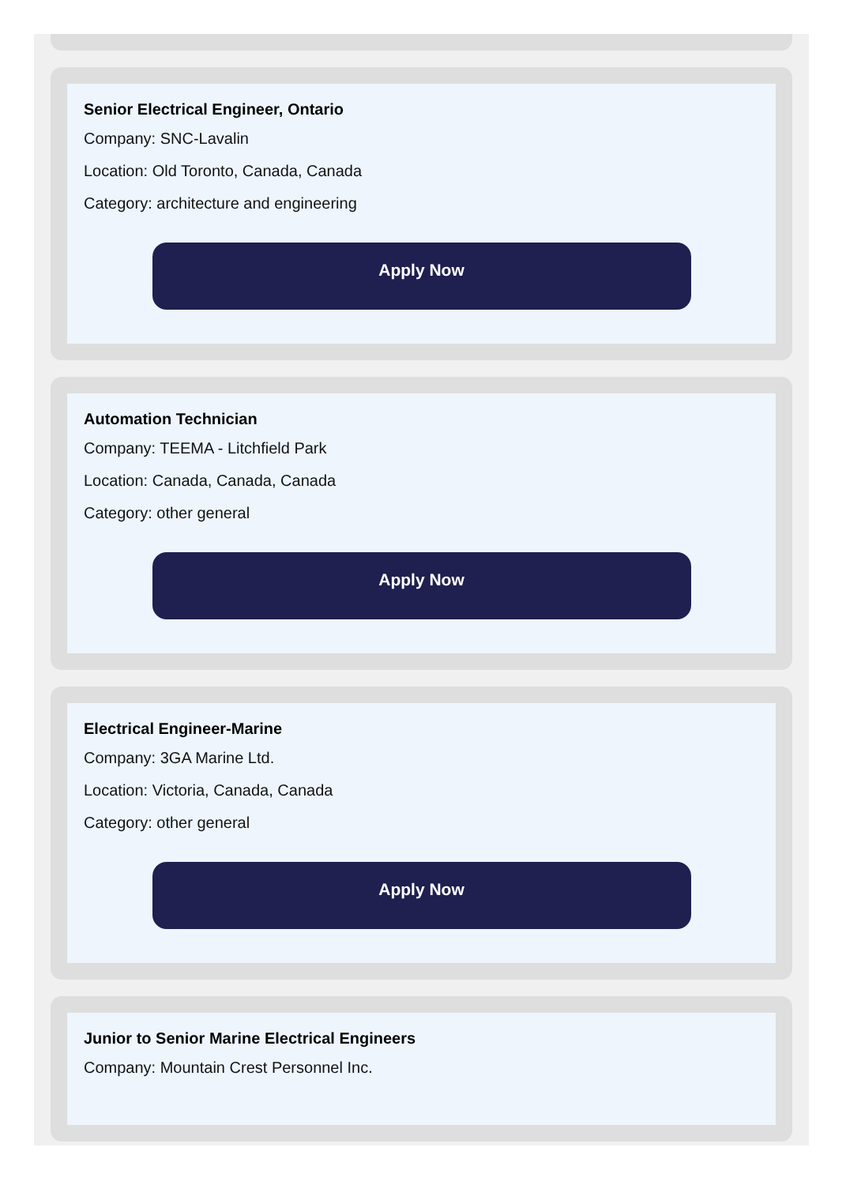Senior Electrical Engineer, Ontario
Company: SNC-Lavalin
Location: Old Toronto, Canada, Canada
Category: architecture and engineering
Apply Now
Automation Technician
Company: TEEMA - Litchfield Park
Location: Canada, Canada, Canada
Category: other general
Apply Now
Electrical Engineer-Marine
Company: 3GA Marine Ltd.
Location: Victoria, Canada, Canada
Category: other general
Apply Now
Junior to Senior Marine Electrical Engineers
Company: Mountain Crest Personnel Inc.